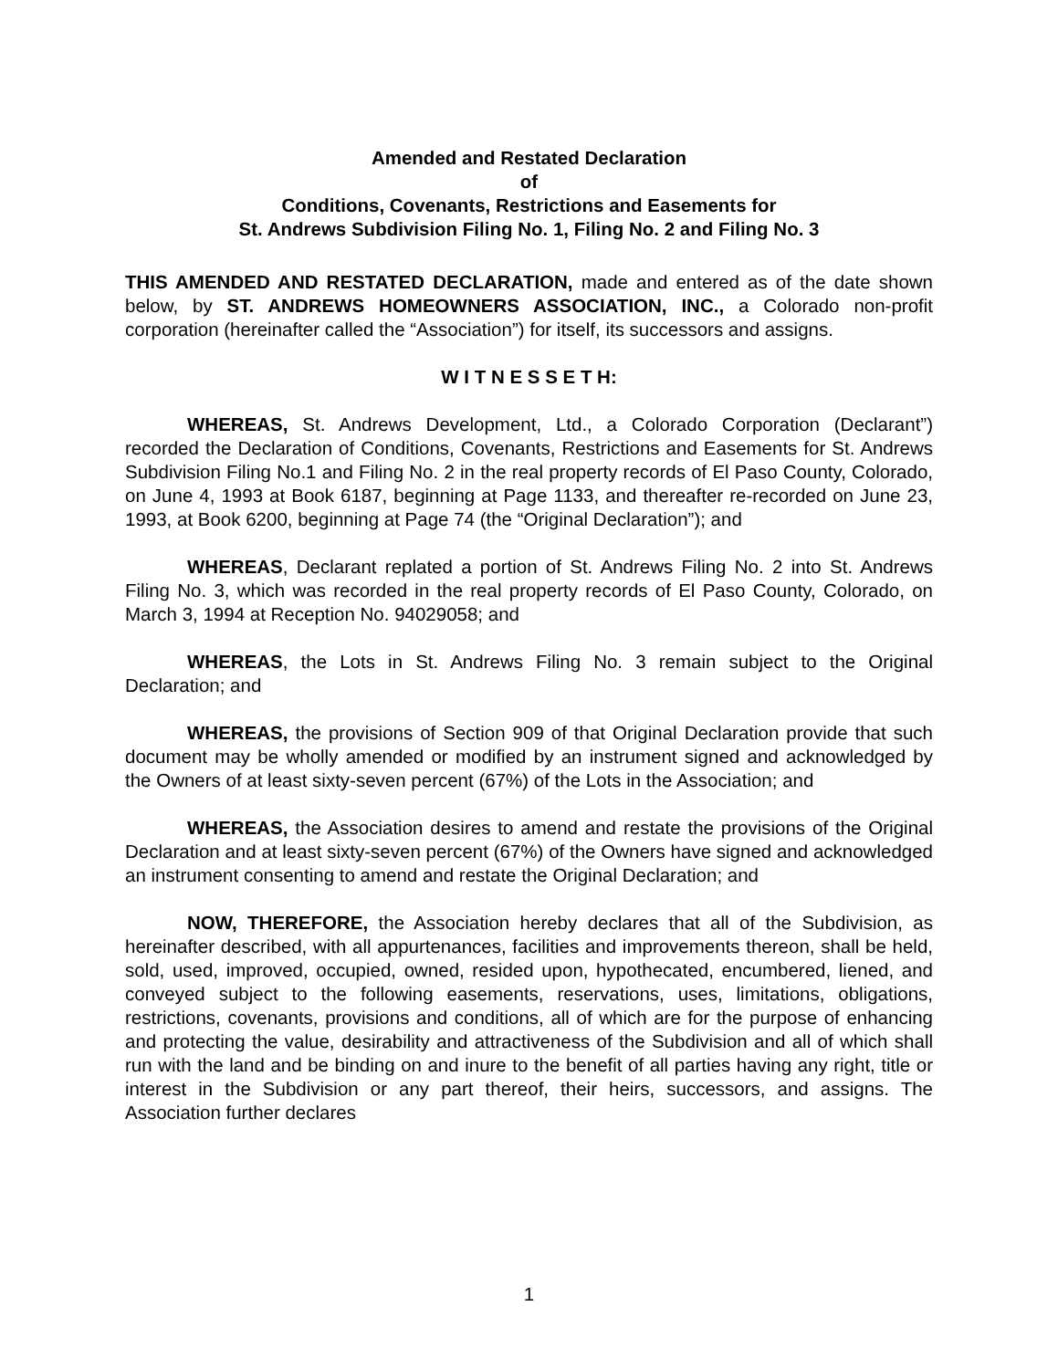Amended and Restated Declaration
of
Conditions, Covenants, Restrictions and Easements for
St. Andrews Subdivision Filing No. 1, Filing No. 2 and Filing No. 3
THIS AMENDED AND RESTATED DECLARATION, made and entered as of the date shown below, by ST. ANDREWS HOMEOWNERS ASSOCIATION, INC., a Colorado non-profit corporation (hereinafter called the “Association”) for itself, its successors and assigns.
W I T N E S S E T H:
WHEREAS, St. Andrews Development, Ltd., a Colorado Corporation (Declarant”) recorded the Declaration of Conditions, Covenants, Restrictions and Easements for St. Andrews Subdivision Filing No.1 and Filing No. 2 in the real property records of El Paso County, Colorado, on June 4, 1993 at Book 6187, beginning at Page 1133, and thereafter re-recorded on June 23, 1993, at Book 6200, beginning at Page 74 (the “Original Declaration”); and
WHEREAS, Declarant replated a portion of St. Andrews Filing No. 2 into St. Andrews Filing No. 3, which was recorded in the real property records of El Paso County, Colorado, on March 3, 1994 at Reception No. 94029058; and
WHEREAS, the Lots in St. Andrews Filing No. 3 remain subject to the Original Declaration; and
WHEREAS, the provisions of Section 909 of that Original Declaration provide that such document may be wholly amended or modified by an instrument signed and acknowledged by the Owners of at least sixty-seven percent (67%) of the Lots in the Association; and
WHEREAS, the Association desires to amend and restate the provisions of the Original Declaration and at least sixty-seven percent (67%) of the Owners have signed and acknowledged an instrument consenting to amend and restate the Original Declaration; and
NOW, THEREFORE, the Association hereby declares that all of the Subdivision, as hereinafter described, with all appurtenances, facilities and improvements thereon, shall be held, sold, used, improved, occupied, owned, resided upon, hypothecated, encumbered, liened, and conveyed subject to the following easements, reservations, uses, limitations, obligations, restrictions, covenants, provisions and conditions, all of which are for the purpose of enhancing and protecting the value, desirability and attractiveness of the Subdivision and all of which shall run with the land and be binding on and inure to the benefit of all parties having any right, title or interest in the Subdivision or any part thereof, their heirs, successors, and assigns. The Association further declares
1